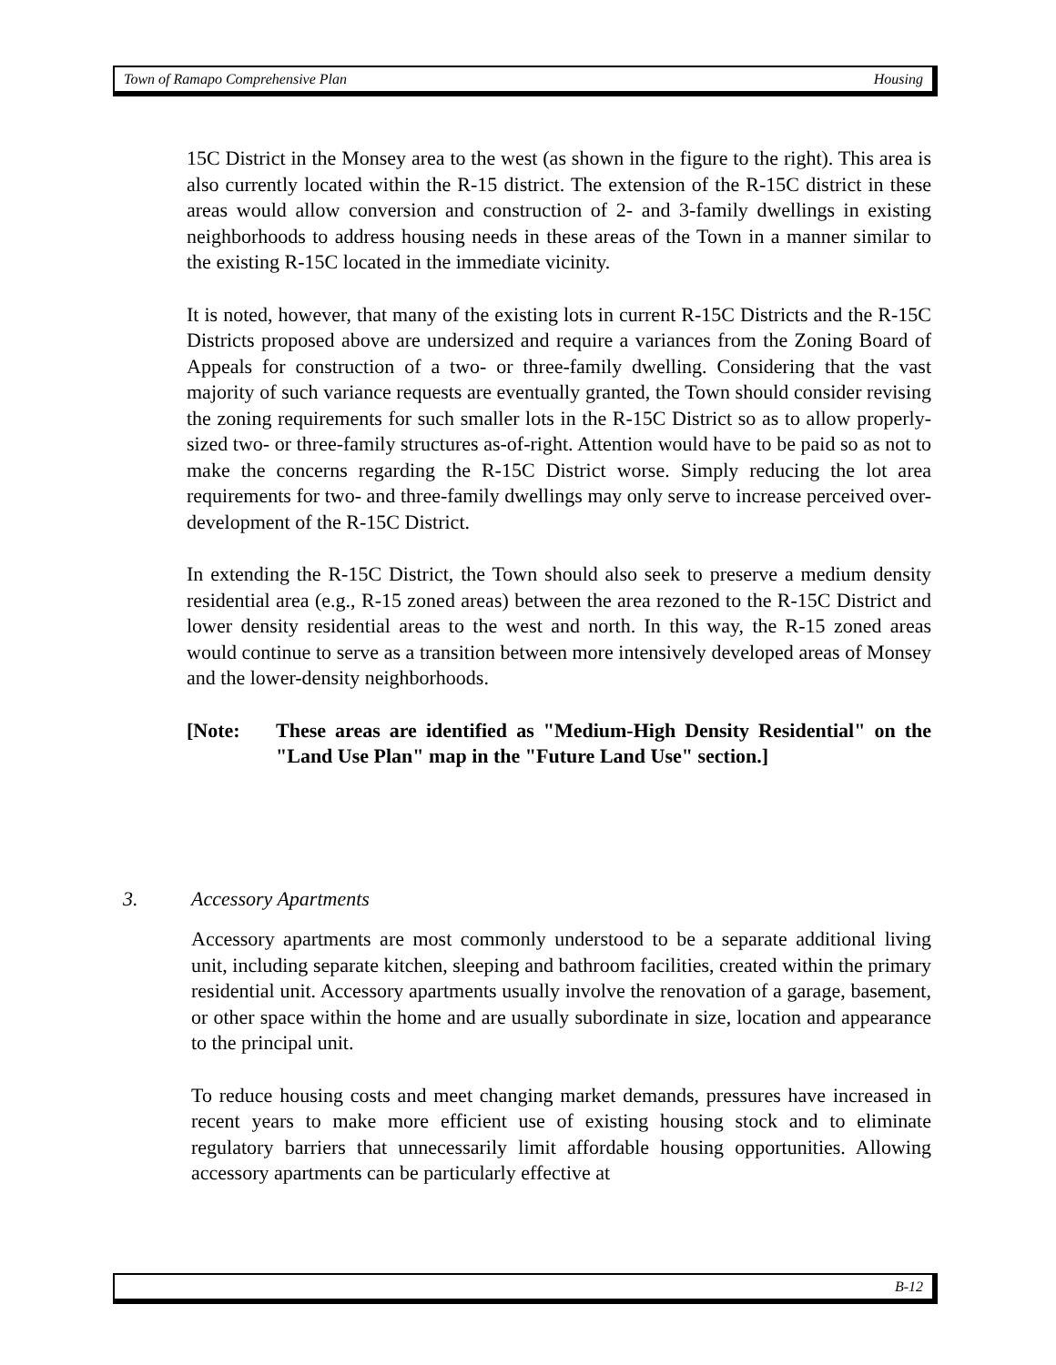Town of Ramapo Comprehensive Plan Housing
15C District in the Monsey area to the west (as shown in the figure to the right). This area is also currently located within the R-15 district. The extension of the R-15C district in these areas would allow conversion and construction of 2- and 3-family dwellings in existing neighborhoods to address housing needs in these areas of the Town in a manner similar to the existing R-15C located in the immediate vicinity.
It is noted, however, that many of the existing lots in current R-15C Districts and the R-15C Districts proposed above are undersized and require a variances from the Zoning Board of Appeals for construction of a two- or three-family dwelling. Considering that the vast majority of such variance requests are eventually granted, the Town should consider revising the zoning requirements for such smaller lots in the R-15C District so as to allow properly-sized two- or three-family structures as-of-right. Attention would have to be paid so as not to make the concerns regarding the R-15C District worse. Simply reducing the lot area requirements for two- and three-family dwellings may only serve to increase perceived over-development of the R-15C District.
In extending the R-15C District, the Town should also seek to preserve a medium density residential area (e.g., R-15 zoned areas) between the area rezoned to the R-15C District and lower density residential areas to the west and north. In this way, the R-15 zoned areas would continue to serve as a transition between more intensively developed areas of Monsey and the lower-density neighborhoods.
[Note: These areas are identified as "Medium-High Density Residential" on the "Land Use Plan" map in the "Future Land Use" section.]
3. Accessory Apartments
Accessory apartments are most commonly understood to be a separate additional living unit, including separate kitchen, sleeping and bathroom facilities, created within the primary residential unit. Accessory apartments usually involve the renovation of a garage, basement, or other space within the home and are usually subordinate in size, location and appearance to the principal unit.
To reduce housing costs and meet changing market demands, pressures have increased in recent years to make more efficient use of existing housing stock and to eliminate regulatory barriers that unnecessarily limit affordable housing opportunities. Allowing accessory apartments can be particularly effective at
B-12